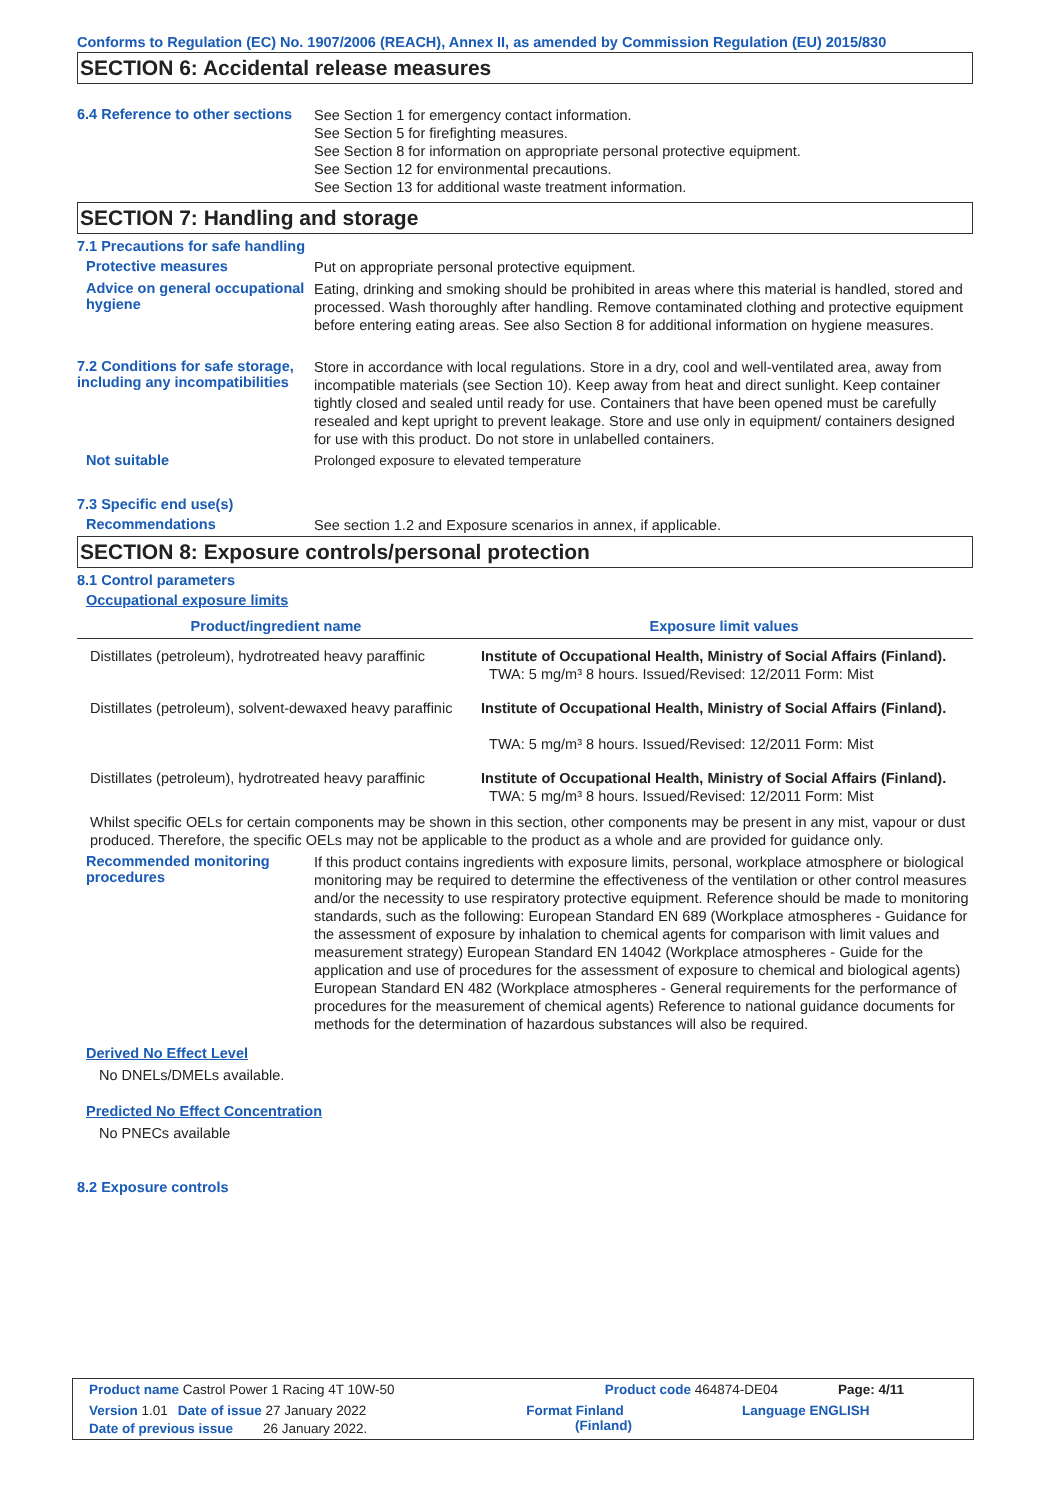Conforms to Regulation (EC) No. 1907/2006 (REACH), Annex II, as amended by Commission Regulation (EU) 2015/830
SECTION 6: Accidental release measures
6.4 Reference to other sections
See Section 1 for emergency contact information.
See Section 5 for firefighting measures.
See Section 8 for information on appropriate personal protective equipment.
See Section 12 for environmental precautions.
See Section 13 for additional waste treatment information.
SECTION 7: Handling and storage
7.1 Precautions for safe handling
Protective measures
Put on appropriate personal protective equipment.
Advice on general occupational hygiene
Eating, drinking and smoking should be prohibited in areas where this material is handled, stored and processed. Wash thoroughly after handling. Remove contaminated clothing and protective equipment before entering eating areas. See also Section 8 for additional information on hygiene measures.
7.2 Conditions for safe storage, including any incompatibilities
Store in accordance with local regulations. Store in a dry, cool and well-ventilated area, away from incompatible materials (see Section 10). Keep away from heat and direct sunlight. Keep container tightly closed and sealed until ready for use. Containers that have been opened must be carefully resealed and kept upright to prevent leakage. Store and use only in equipment/ containers designed for use with this product. Do not store in unlabelled containers.
Not suitable
Prolonged exposure to elevated temperature
7.3 Specific end use(s)
Recommendations
See section 1.2 and Exposure scenarios in annex, if applicable.
SECTION 8: Exposure controls/personal protection
8.1 Control parameters
Occupational exposure limits
| Product/ingredient name | Exposure limit values |
| --- | --- |
| Distillates (petroleum), hydrotreated heavy paraffinic | Institute of Occupational Health, Ministry of Social Affairs (Finland). TWA: 5 mg/m³ 8 hours. Issued/Revised: 12/2011 Form: Mist |
| Distillates (petroleum), solvent-dewaxed heavy paraffinic | Institute of Occupational Health, Ministry of Social Affairs (Finland). TWA: 5 mg/m³ 8 hours. Issued/Revised: 12/2011 Form: Mist |
| Distillates (petroleum), hydrotreated heavy paraffinic | Institute of Occupational Health, Ministry of Social Affairs (Finland). TWA: 5 mg/m³ 8 hours. Issued/Revised: 12/2011 Form: Mist |
Whilst specific OELs for certain components may be shown in this section, other components may be present in any mist, vapour or dust produced. Therefore, the specific OELs may not be applicable to the product as a whole and are provided for guidance only.
Recommended monitoring procedures
If this product contains ingredients with exposure limits, personal, workplace atmosphere or biological monitoring may be required to determine the effectiveness of the ventilation or other control measures and/or the necessity to use respiratory protective equipment. Reference should be made to monitoring standards, such as the following: European Standard EN 689 (Workplace atmospheres - Guidance for the assessment of exposure by inhalation to chemical agents for comparison with limit values and measurement strategy) European Standard EN 14042 (Workplace atmospheres - Guide for the application and use of procedures for the assessment of exposure to chemical and biological agents) European Standard EN 482 (Workplace atmospheres - General requirements for the performance of procedures for the measurement of chemical agents) Reference to national guidance documents for methods for the determination of hazardous substances will also be required.
Derived No Effect Level
No DNELs/DMELs available.
Predicted No Effect Concentration
No PNECs available
8.2 Exposure controls
Product name Castrol Power 1 Racing 4T 10W-50 Product code 464874-DE04 Page: 4/11
Version 1.01 Date of issue 27 January 2022 Format Finland
(Finland) Language ENGLISH
Date of previous issue 26 January 2022.